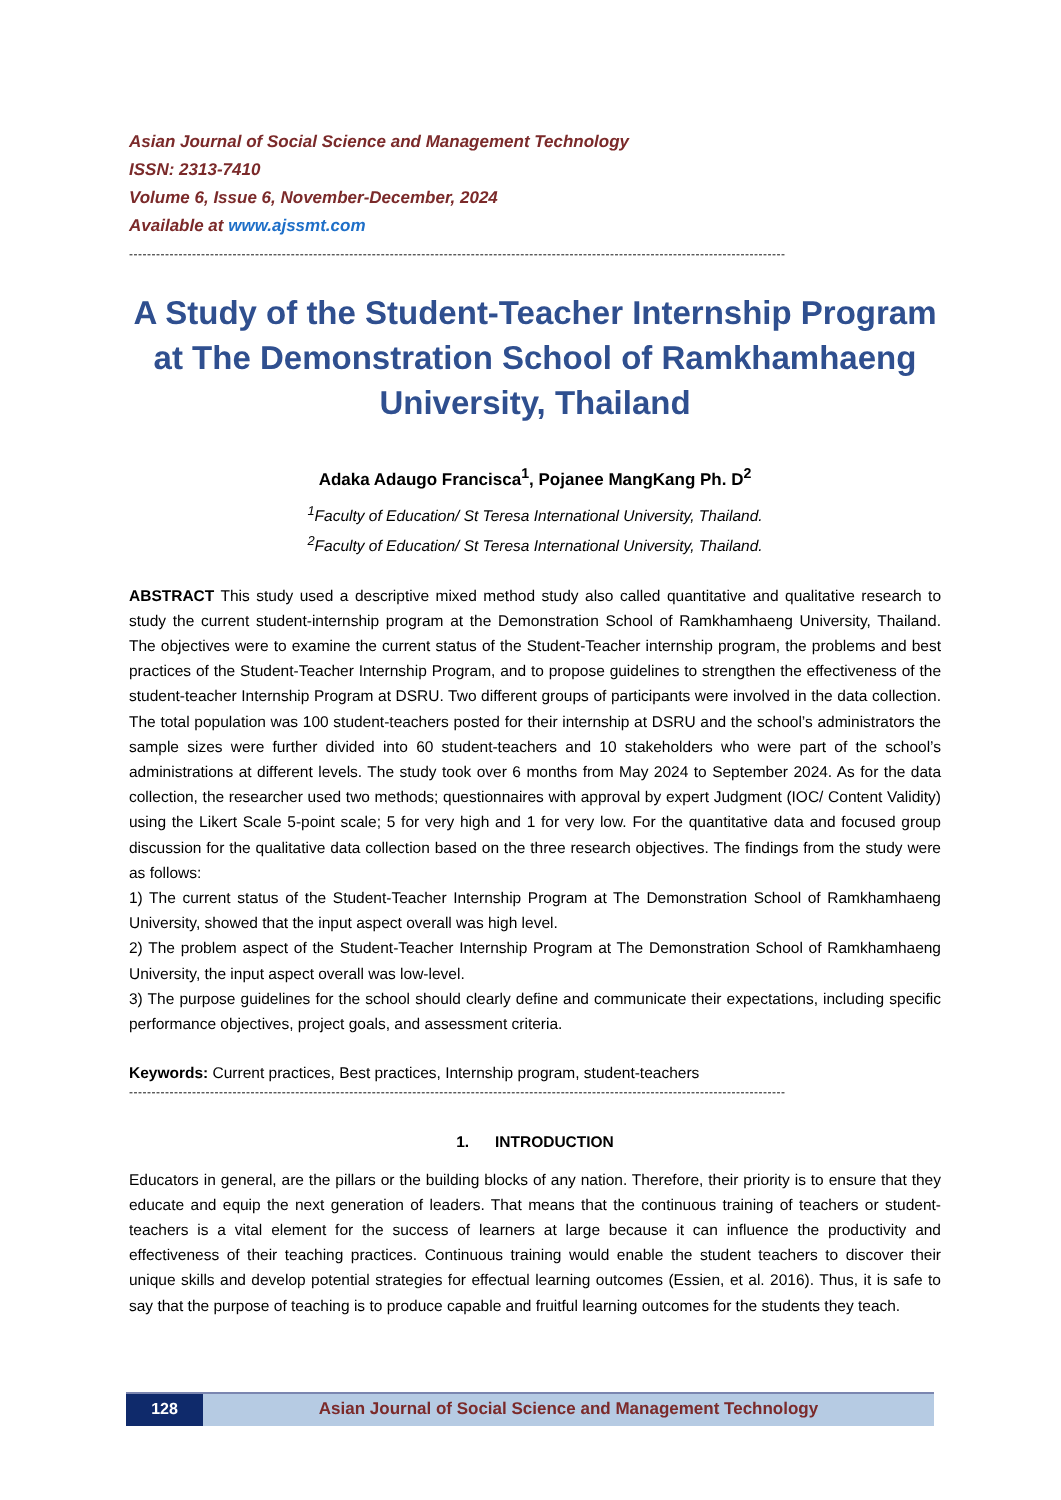Asian Journal of Social Science and Management Technology
ISSN: 2313-7410
Volume 6, Issue 6, November-December, 2024
Available at www.ajssmt.com
--------------------------------------------------------------------------------------------------------------------------------------------------
A Study of the Student-Teacher Internship Program at The Demonstration School of Ramkhamhaeng University, Thailand
Adaka Adaugo Francisca<sup>1</sup>, Pojanee MangKang Ph. D<sup>2</sup>
<sup>1</sup> Faculty of Education/ St Teresa International University, Thailand.
<sup>2</sup> Faculty of Education/ St Teresa International University, Thailand.
ABSTRACT This study used a descriptive mixed method study also called quantitative and qualitative research to study the current student-internship program at the Demonstration School of Ramkhamhaeng University, Thailand. The objectives were to examine the current status of the Student-Teacher internship program, the problems and best practices of the Student-Teacher Internship Program, and to propose guidelines to strengthen the effectiveness of the student-teacher Internship Program at DSRU. Two different groups of participants were involved in the data collection. The total population was 100 student-teachers posted for their internship at DSRU and the school’s administrators the sample sizes were further divided into 60 student-teachers and 10 stakeholders who were part of the school’s administrations at different levels. The study took over 6 months from May 2024 to September 2024. As for the data collection, the researcher used two methods; questionnaires with approval by expert Judgment (IOC/ Content Validity) using the Likert Scale 5-point scale; 5 for very high and 1 for very low. For the quantitative data and focused group discussion for the qualitative data collection based on the three research objectives. The findings from the study were as follows:
1) The current status of the Student-Teacher Internship Program at The Demonstration School of Ramkhamhaeng University, showed that the input aspect overall was high level.
2) The problem aspect of the Student-Teacher Internship Program at The Demonstration School of Ramkhamhaeng University, the input aspect overall was low-level.
3) The purpose guidelines for the school should clearly define and communicate their expectations, including specific performance objectives, project goals, and assessment criteria.
Keywords: Current practices, Best practices, Internship program, student-teachers
--------------------------------------------------------------------------------------------------------------------------------------------------
1. INTRODUCTION
Educators in general, are the pillars or the building blocks of any nation. Therefore, their priority is to ensure that they educate and equip the next generation of leaders. That means that the continuous training of teachers or student-teachers is a vital element for the success of learners at large because it can influence the productivity and effectiveness of their teaching practices. Continuous training would enable the student teachers to discover their unique skills and develop potential strategies for effectual learning outcomes (Essien, et al. 2016). Thus, it is safe to say that the purpose of teaching is to produce capable and fruitful learning outcomes for the students they teach.
128 Asian Journal of Social Science and Management Technology